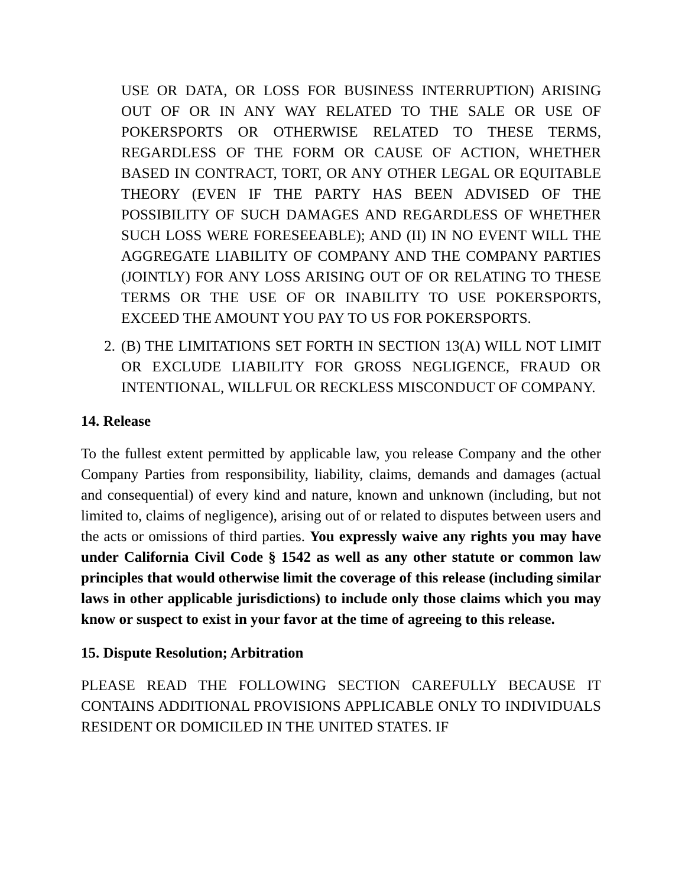USE OR DATA, OR LOSS FOR BUSINESS INTERRUPTION) ARISING OUT OF OR IN ANY WAY RELATED TO THE SALE OR USE OF POKERSPORTS OR OTHERWISE RELATED TO THESE TERMS, REGARDLESS OF THE FORM OR CAUSE OF ACTION, WHETHER BASED IN CONTRACT, TORT, OR ANY OTHER LEGAL OR EQUITABLE THEORY (EVEN IF THE PARTY HAS BEEN ADVISED OF THE POSSIBILITY OF SUCH DAMAGES AND REGARDLESS OF WHETHER SUCH LOSS WERE FORESEEABLE); AND (II) IN NO EVENT WILL THE AGGREGATE LIABILITY OF COMPANY AND THE COMPANY PARTIES (JOINTLY) FOR ANY LOSS ARISING OUT OF OR RELATING TO THESE TERMS OR THE USE OF OR INABILITY TO USE POKERSPORTS, EXCEED THE AMOUNT YOU PAY TO US FOR POKERSPORTS.
2. (B) THE LIMITATIONS SET FORTH IN SECTION 13(A) WILL NOT LIMIT OR EXCLUDE LIABILITY FOR GROSS NEGLIGENCE, FRAUD OR INTENTIONAL, WILLFUL OR RECKLESS MISCONDUCT OF COMPANY.
14. Release
To the fullest extent permitted by applicable law, you release Company and the other Company Parties from responsibility, liability, claims, demands and damages (actual and consequential) of every kind and nature, known and unknown (including, but not limited to, claims of negligence), arising out of or related to disputes between users and the acts or omissions of third parties. You expressly waive any rights you may have under California Civil Code § 1542 as well as any other statute or common law principles that would otherwise limit the coverage of this release (including similar laws in other applicable jurisdictions) to include only those claims which you may know or suspect to exist in your favor at the time of agreeing to this release.
15. Dispute Resolution; Arbitration
PLEASE READ THE FOLLOWING SECTION CAREFULLY BECAUSE IT CONTAINS ADDITIONAL PROVISIONS APPLICABLE ONLY TO INDIVIDUALS RESIDENT OR DOMICILED IN THE UNITED STATES. IF